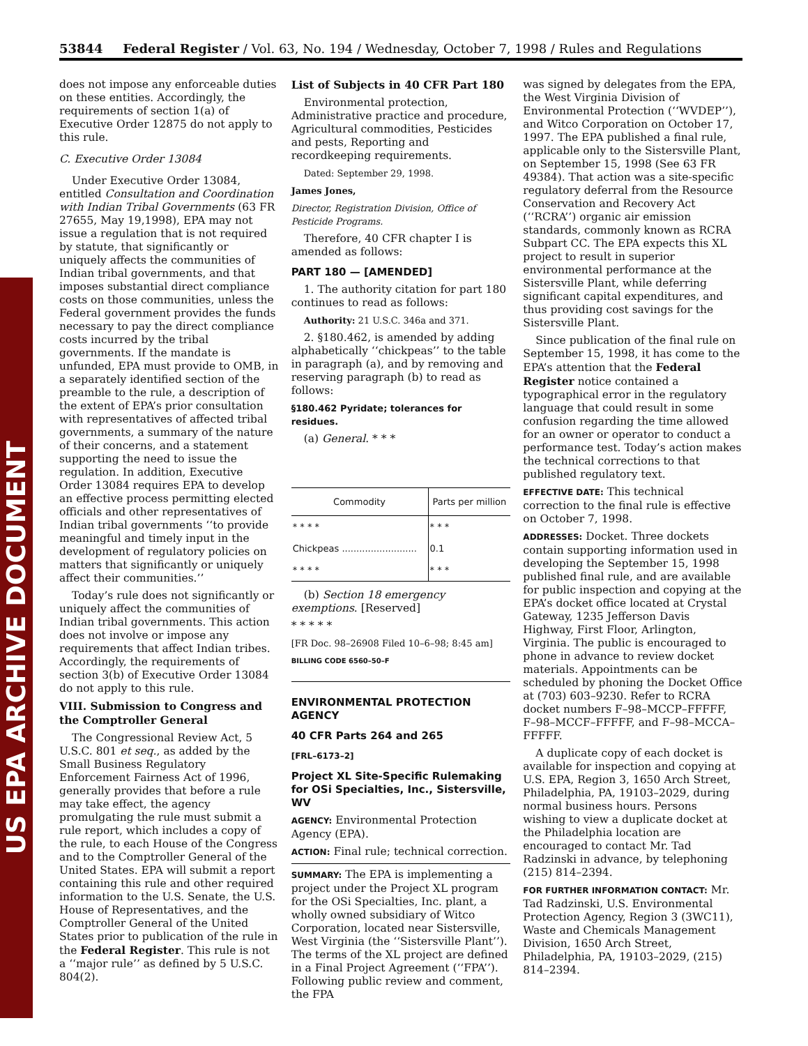US EPA ARCHIVE DOCUMENT
53844 Federal Register / Vol. 63, No. 194 / Wednesday, October 7, 1998 / Rules and Regulations
does not impose any enforceable duties on these entities. Accordingly, the requirements of section 1(a) of Executive Order 12875 do not apply to this rule.
C. Executive Order 13084
Under Executive Order 13084, entitled Consultation and Coordination with Indian Tribal Governments (63 FR 27655, May 19,1998), EPA may not issue a regulation that is not required by statute, that significantly or uniquely affects the communities of Indian tribal governments, and that imposes substantial direct compliance costs on those communities, unless the Federal government provides the funds necessary to pay the direct compliance costs incurred by the tribal governments. If the mandate is unfunded, EPA must provide to OMB, in a separately identified section of the preamble to the rule, a description of the extent of EPA’s prior consultation with representatives of affected tribal governments, a summary of the nature of their concerns, and a statement supporting the need to issue the regulation. In addition, Executive Order 13084 requires EPA to develop an effective process permitting elected officials and other representatives of Indian tribal governments ‘‘to provide meaningful and timely input in the development of regulatory policies on matters that significantly or uniquely affect their communities.’’
Today’s rule does not significantly or uniquely affect the communities of Indian tribal governments. This action does not involve or impose any requirements that affect Indian tribes. Accordingly, the requirements of section 3(b) of Executive Order 13084 do not apply to this rule.
VIII. Submission to Congress and the Comptroller General
The Congressional Review Act, 5 U.S.C. 801 et seq., as added by the Small Business Regulatory Enforcement Fairness Act of 1996, generally provides that before a rule may take effect, the agency promulgating the rule must submit a rule report, which includes a copy of the rule, to each House of the Congress and to the Comptroller General of the United States. EPA will submit a report containing this rule and other required information to the U.S. Senate, the U.S. House of Representatives, and the Comptroller General of the United States prior to publication of the rule in the Federal Register. This rule is not a ‘‘major rule’’ as defined by 5 U.S.C. 804(2).
List of Subjects in 40 CFR Part 180
Environmental protection, Administrative practice and procedure, Agricultural commodities, Pesticides and pests, Reporting and recordkeeping requirements.
Dated: September 29, 1998.
James Jones,
Director, Registration Division, Office of Pesticide Programs.
Therefore, 40 CFR chapter I is amended as follows:
PART 180 — [AMENDED]
1. The authority citation for part 180 continues to read as follows:
Authority: 21 U.S.C. 346a and 371.
2. §180.462, is amended by adding alphabetically ‘‘chickpeas’’ to the table in paragraph (a), and by removing and reserving paragraph (b) to read as follows:
§180.462 Pyridate; tolerances for residues.
(a) General. * * *
| Commodity | Parts per million |
| --- | --- |
| * * * * | * * * |
| Chickpeas .......................... | 0.1 |
| * * * * | * * * |
(b) Section 18 emergency exemptions. [Reserved]
* * * * *
[FR Doc. 98–26908 Filed 10–6–98; 8:45 am]
BILLING CODE 6560–50–F
ENVIRONMENTAL PROTECTION AGENCY
40 CFR Parts 264 and 265
[FRL–6173–2]
Project XL Site-Specific Rulemaking for OSi Specialties, Inc., Sistersville, WV
AGENCY: Environmental Protection Agency (EPA).
ACTION: Final rule; technical correction.
SUMMARY: The EPA is implementing a project under the Project XL program for the OSi Specialties, Inc. plant, a wholly owned subsidiary of Witco Corporation, located near Sistersville, West Virginia (the ‘‘Sistersville Plant’’). The terms of the XL project are defined in a Final Project Agreement (‘‘FPA’’). Following public review and comment, the FPA
was signed by delegates from the EPA, the West Virginia Division of Environmental Protection (‘‘WVDEP’’), and Witco Corporation on October 17, 1997. The EPA published a final rule, applicable only to the Sistersville Plant, on September 15, 1998 (See 63 FR 49384). That action was a site-specific regulatory deferral from the Resource Conservation and Recovery Act (‘‘RCRA’’) organic air emission standards, commonly known as RCRA Subpart CC. The EPA expects this XL project to result in superior environmental performance at the Sistersville Plant, while deferring significant capital expenditures, and thus providing cost savings for the Sistersville Plant.
Since publication of the final rule on September 15, 1998, it has come to the EPA’s attention that the Federal Register notice contained a typographical error in the regulatory language that could result in some confusion regarding the time allowed for an owner or operator to conduct a performance test. Today’s action makes the technical corrections to that published regulatory text.
EFFECTIVE DATE: This technical correction to the final rule is effective on October 7, 1998.
ADDRESSES: Docket. Three dockets contain supporting information used in developing the September 15, 1998 published final rule, and are available for public inspection and copying at the EPA’s docket office located at Crystal Gateway, 1235 Jefferson Davis Highway, First Floor, Arlington, Virginia. The public is encouraged to phone in advance to review docket materials. Appointments can be scheduled by phoning the Docket Office at (703) 603–9230. Refer to RCRA docket numbers F–98–MCCP–FFFFF, F–98–MCCF–FFFFF, and F–98–MCCA–FFFFF.
A duplicate copy of each docket is available for inspection and copying at U.S. EPA, Region 3, 1650 Arch Street, Philadelphia, PA, 19103–2029, during normal business hours. Persons wishing to view a duplicate docket at the Philadelphia location are encouraged to contact Mr. Tad Radzinski in advance, by telephoning (215) 814–2394.
FOR FURTHER INFORMATION CONTACT: Mr. Tad Radzinski, U.S. Environmental Protection Agency, Region 3 (3WC11), Waste and Chemicals Management Division, 1650 Arch Street, Philadelphia, PA, 19103–2029, (215) 814–2394.